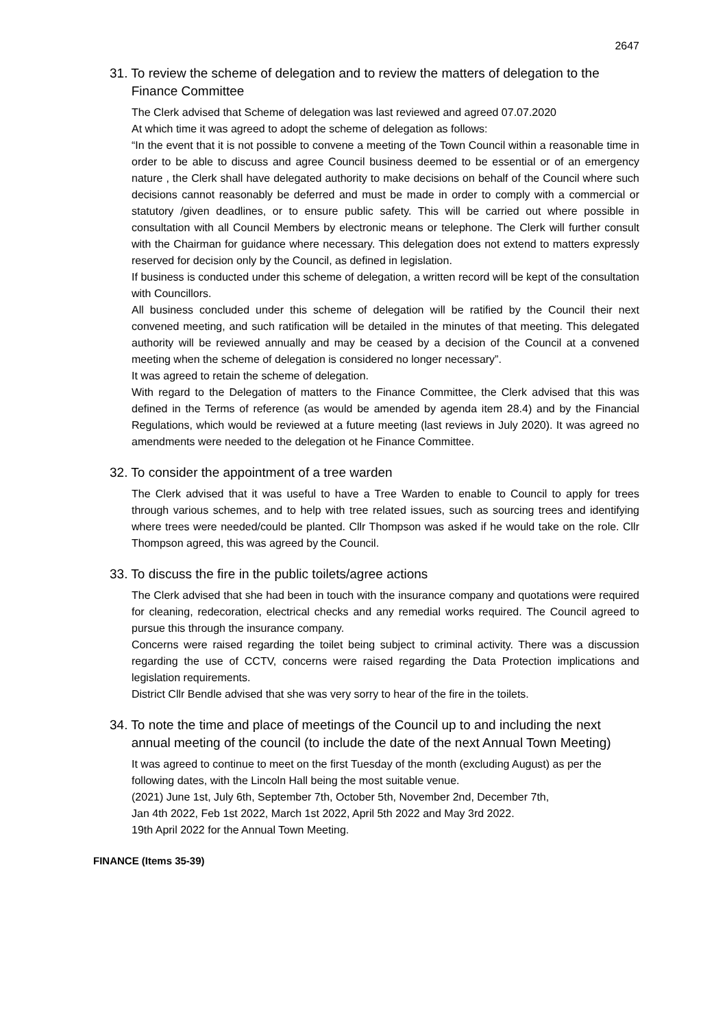2647
31. To review the scheme of delegation and to review the matters of delegation to the
Finance Committee
The Clerk advised that Scheme of delegation was last reviewed and agreed 07.07.2020
At which time it was agreed to adopt the scheme of delegation as follows:
“In the event that it is not possible to convene a meeting of the Town Council within a reasonable time in order to be able to discuss and agree Council business deemed to be essential or of an emergency nature , the Clerk shall have delegated authority to make decisions on behalf of the Council where such decisions cannot reasonably be deferred and must be made in order to comply with a commercial or statutory /given deadlines, or to ensure public safety. This will be carried out where possible in consultation with all Council Members by electronic means or telephone. The Clerk will further consult with the Chairman for guidance where necessary. This delegation does not extend to matters expressly reserved for decision only by the Council, as defined in legislation.
If business is conducted under this scheme of delegation, a written record will be kept of the consultation with Councillors.
All business concluded under this scheme of delegation will be ratified by the Council their next convened meeting, and such ratification will be detailed in the minutes of that meeting. This delegated authority will be reviewed annually and may be ceased by a decision of the Council at a convened meeting when the scheme of delegation is considered no longer necessary”.
It was agreed to retain the scheme of delegation.
With regard to the Delegation of matters to the Finance Committee, the Clerk advised that this was defined in the Terms of reference (as would be amended by agenda item 28.4) and by the Financial Regulations, which would be reviewed at a future meeting (last reviews in July 2020). It was agreed no amendments were needed to the delegation ot he Finance Committee.
32. To consider the appointment of a tree warden
The Clerk advised that it was useful to have a Tree Warden to enable to Council to apply for trees through various schemes, and to help with tree related issues, such as sourcing trees and identifying where trees were needed/could be planted. Cllr Thompson was asked if he would take on the role. Cllr Thompson agreed, this was agreed by the Council.
33. To discuss the fire in the public toilets/agree actions
The Clerk advised that she had been in touch with the insurance company and quotations were required for cleaning, redecoration, electrical checks and any remedial works required. The Council agreed to pursue this through the insurance company.
Concerns were raised regarding the toilet being subject to criminal activity. There was a discussion regarding the use of CCTV, concerns were raised regarding the Data Protection implications and legislation requirements.
District Cllr Bendle advised that she was very sorry to hear of the fire in the toilets.
34. To note the time and place of meetings of the Council up to and including the next
annual meeting of the council (to include the date of the next Annual Town Meeting)
It was agreed to continue to meet on the first Tuesday of the month (excluding August) as per the following dates, with the Lincoln Hall being the most suitable venue.
(2021) June 1st, July 6th, September 7th, October 5th, November 2nd, December 7th,
Jan 4th 2022, Feb 1st 2022, March 1st 2022, April 5th 2022 and May 3rd 2022.
19th April 2022 for the Annual Town Meeting.
FINANCE (Items 35-39)